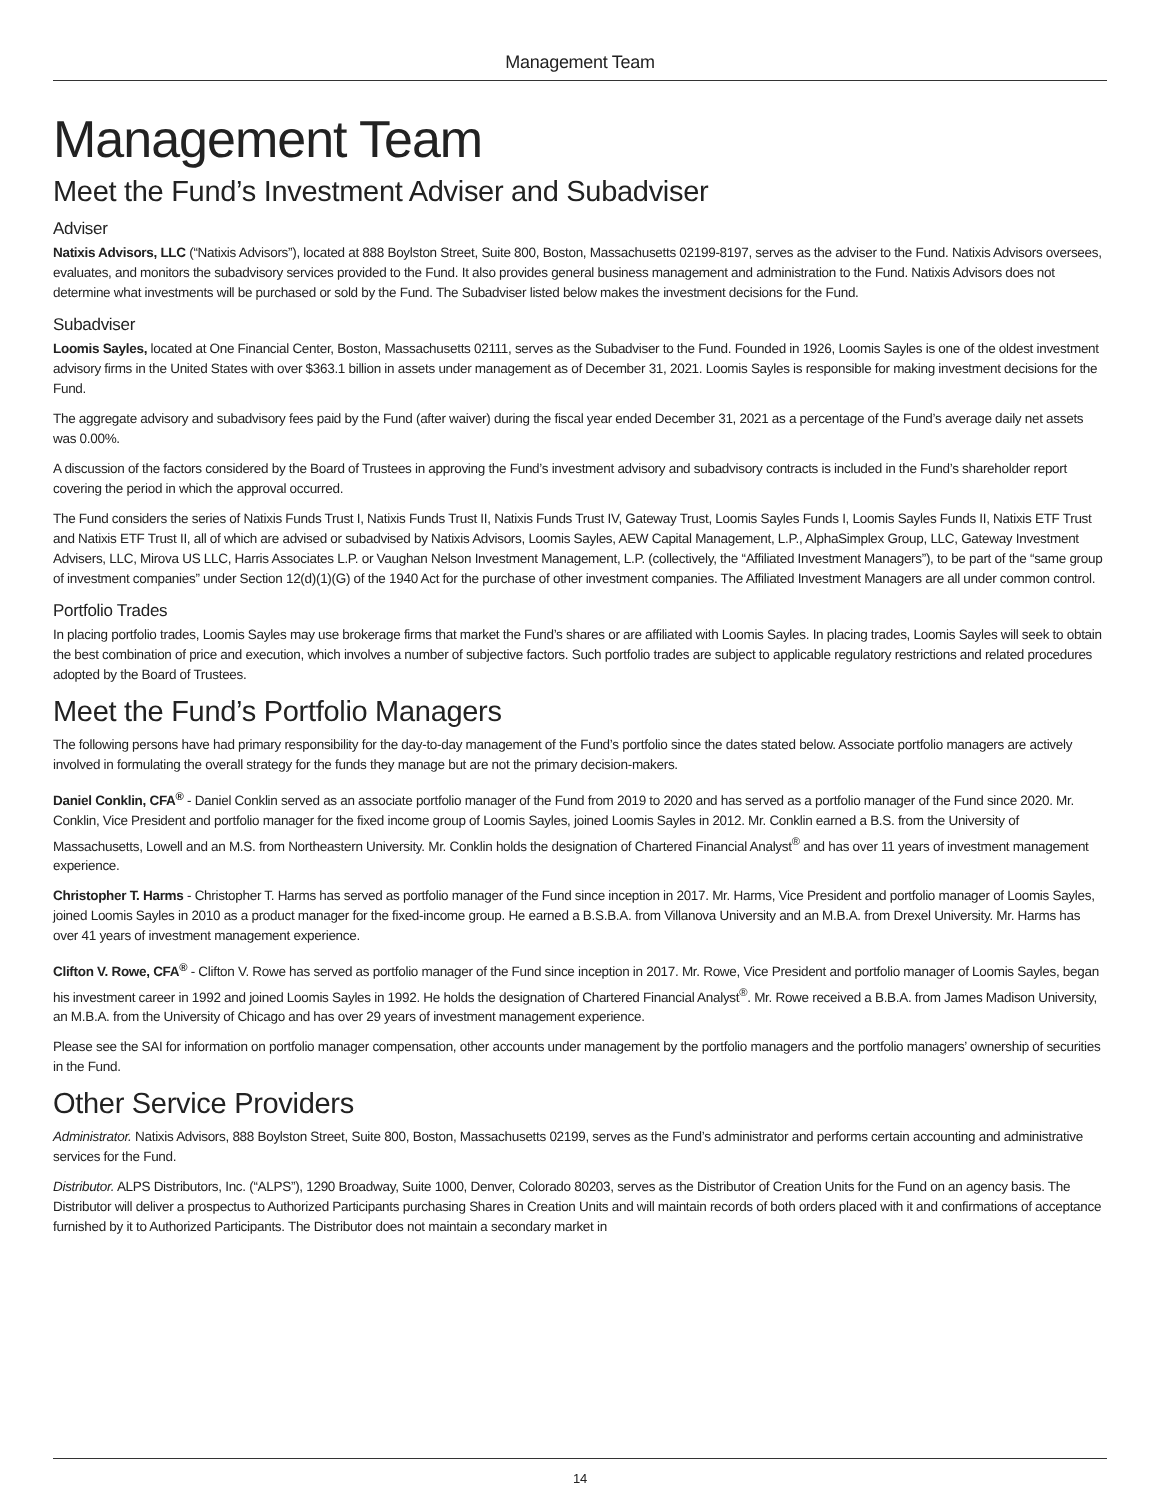Management Team
Management Team
Meet the Fund’s Investment Adviser and Subadviser
Adviser
Natixis Advisors, LLC (“Natixis Advisors”), located at 888 Boylston Street, Suite 800, Boston, Massachusetts 02199-8197, serves as the adviser to the Fund. Natixis Advisors oversees, evaluates, and monitors the subadvisory services provided to the Fund. It also provides general business management and administration to the Fund. Natixis Advisors does not determine what investments will be purchased or sold by the Fund. The Subadviser listed below makes the investment decisions for the Fund.
Subadviser
Loomis Sayles, located at One Financial Center, Boston, Massachusetts 02111, serves as the Subadviser to the Fund. Founded in 1926, Loomis Sayles is one of the oldest investment advisory firms in the United States with over $363.1 billion in assets under management as of December 31, 2021. Loomis Sayles is responsible for making investment decisions for the Fund.
The aggregate advisory and subadvisory fees paid by the Fund (after waiver) during the fiscal year ended December 31, 2021 as a percentage of the Fund’s average daily net assets was 0.00%.
A discussion of the factors considered by the Board of Trustees in approving the Fund’s investment advisory and subadvisory contracts is included in the Fund’s shareholder report covering the period in which the approval occurred.
The Fund considers the series of Natixis Funds Trust I, Natixis Funds Trust II, Natixis Funds Trust IV, Gateway Trust, Loomis Sayles Funds I, Loomis Sayles Funds II, Natixis ETF Trust and Natixis ETF Trust II, all of which are advised or subadvised by Natixis Advisors, Loomis Sayles, AEW Capital Management, L.P., AlphaSimplex Group, LLC, Gateway Investment Advisers, LLC, Mirova US LLC, Harris Associates L.P. or Vaughan Nelson Investment Management, L.P. (collectively, the “Affiliated Investment Managers”), to be part of the “same group of investment companies” under Section 12(d)(1)(G) of the 1940 Act for the purchase of other investment companies. The Affiliated Investment Managers are all under common control.
Portfolio Trades
In placing portfolio trades, Loomis Sayles may use brokerage firms that market the Fund’s shares or are affiliated with Loomis Sayles. In placing trades, Loomis Sayles will seek to obtain the best combination of price and execution, which involves a number of subjective factors. Such portfolio trades are subject to applicable regulatory restrictions and related procedures adopted by the Board of Trustees.
Meet the Fund’s Portfolio Managers
The following persons have had primary responsibility for the day-to-day management of the Fund’s portfolio since the dates stated below. Associate portfolio managers are actively involved in formulating the overall strategy for the funds they manage but are not the primary decision-makers.
Daniel Conklin, CFA<sup>®</sup> - Daniel Conklin served as an associate portfolio manager of the Fund from 2019 to 2020 and has served as a portfolio manager of the Fund since 2020. Mr. Conklin, Vice President and portfolio manager for the fixed income group of Loomis Sayles, joined Loomis Sayles in 2012. Mr. Conklin earned a B.S. from the University of Massachusetts, Lowell and an M.S. from Northeastern University. Mr. Conklin holds the designation of Chartered Financial Analyst<sup>®</sup> and has over 11 years of investment management experience.
Christopher T. Harms - Christopher T. Harms has served as portfolio manager of the Fund since inception in 2017. Mr. Harms, Vice President and portfolio manager of Loomis Sayles, joined Loomis Sayles in 2010 as a product manager for the fixed-income group. He earned a B.S.B.A. from Villanova University and an M.B.A. from Drexel University. Mr. Harms has over 41 years of investment management experience.
Clifton V. Rowe, CFA<sup>®</sup> - Clifton V. Rowe has served as portfolio manager of the Fund since inception in 2017. Mr. Rowe, Vice President and portfolio manager of Loomis Sayles, began his investment career in 1992 and joined Loomis Sayles in 1992. He holds the designation of Chartered Financial Analyst<sup>®</sup>. Mr. Rowe received a B.B.A. from James Madison University, an M.B.A. from the University of Chicago and has over 29 years of investment management experience.
Please see the SAI for information on portfolio manager compensation, other accounts under management by the portfolio managers and the portfolio managers’ ownership of securities in the Fund.
Other Service Providers
Administrator. Natixis Advisors, 888 Boylston Street, Suite 800, Boston, Massachusetts 02199, serves as the Fund’s administrator and performs certain accounting and administrative services for the Fund.
Distributor. ALPS Distributors, Inc. (“ALPS”), 1290 Broadway, Suite 1000, Denver, Colorado 80203, serves as the Distributor of Creation Units for the Fund on an agency basis. The Distributor will deliver a prospectus to Authorized Participants purchasing Shares in Creation Units and will maintain records of both orders placed with it and confirmations of acceptance furnished by it to Authorized Participants. The Distributor does not maintain a secondary market in
14